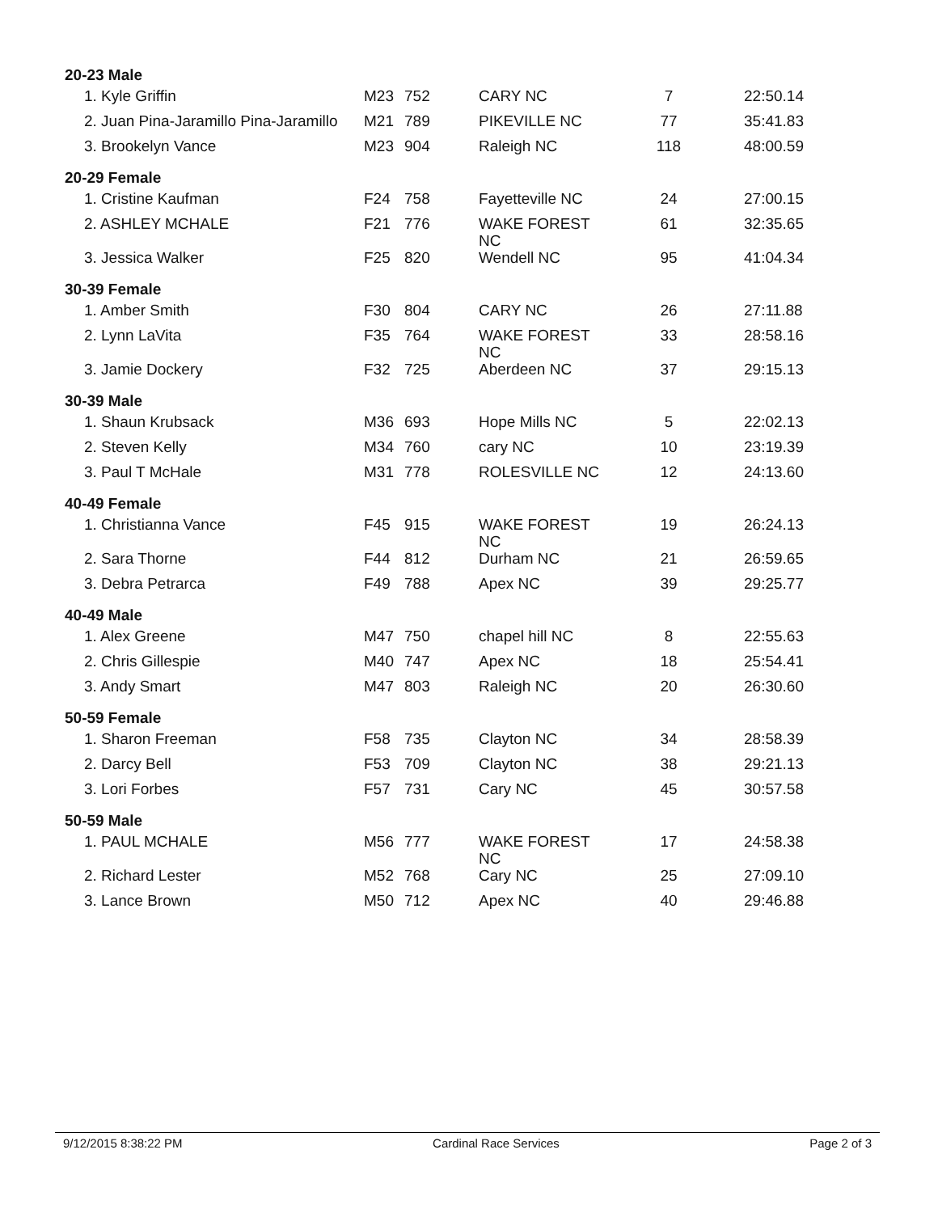| 20-23 Male | | | | | |
| --- | --- | --- | --- | --- | --- |
| 1. Kyle Griffin | M23 | 752 | CARY NC | 7 | 22:50.14 |
| 2. Juan Pina-Jaramillo Pina-Jaramillo | M21 | 789 | PIKEVILLE NC | 77 | 35:41.83 |
| 3. Brookelyn Vance | M23 | 904 | Raleigh NC | 118 | 48:00.59 |
| 20-29 Female | | | | | |
| 1. Cristine Kaufman | F24 | 758 | Fayetteville NC | 24 | 27:00.15 |
| 2. ASHLEY MCHALE | F21 | 776 | WAKE FOREST NC | 61 | 32:35.65 |
| 3. Jessica Walker | F25 | 820 | Wendell NC | 95 | 41:04.34 |
| 30-39 Female | | | | | |
| 1. Amber Smith | F30 | 804 | CARY NC | 26 | 27:11.88 |
| 2. Lynn LaVita | F35 | 764 | WAKE FOREST NC | 33 | 28:58.16 |
| 3. Jamie Dockery | F32 | 725 | Aberdeen NC | 37 | 29:15.13 |
| 30-39 Male | | | | | |
| 1. Shaun Krubsack | M36 | 693 | Hope Mills NC | 5 | 22:02.13 |
| 2. Steven Kelly | M34 | 760 | cary NC | 10 | 23:19.39 |
| 3. Paul T McHale | M31 | 778 | ROLESVILLE NC | 12 | 24:13.60 |
| 40-49 Female | | | | | |
| 1. Christianna Vance | F45 | 915 | WAKE FOREST NC | 19 | 26:24.13 |
| 2. Sara Thorne | F44 | 812 | Durham NC | 21 | 26:59.65 |
| 3. Debra Petrarca | F49 | 788 | Apex NC | 39 | 29:25.77 |
| 40-49 Male | | | | | |
| 1. Alex Greene | M47 | 750 | chapel hill NC | 8 | 22:55.63 |
| 2. Chris Gillespie | M40 | 747 | Apex NC | 18 | 25:54.41 |
| 3. Andy Smart | M47 | 803 | Raleigh NC | 20 | 26:30.60 |
| 50-59 Female | | | | | |
| 1. Sharon Freeman | F58 | 735 | Clayton NC | 34 | 28:58.39 |
| 2. Darcy Bell | F53 | 709 | Clayton NC | 38 | 29:21.13 |
| 3. Lori Forbes | F57 | 731 | Cary NC | 45 | 30:57.58 |
| 50-59 Male | | | | | |
| 1. PAUL MCHALE | M56 | 777 | WAKE FOREST NC | 17 | 24:58.38 |
| 2. Richard Lester | M52 | 768 | Cary NC | 25 | 27:09.10 |
| 3. Lance Brown | M50 | 712 | Apex NC | 40 | 29:46.88 |
9/12/2015 8:38:22 PM Cardinal Race Services Page 2 of 3